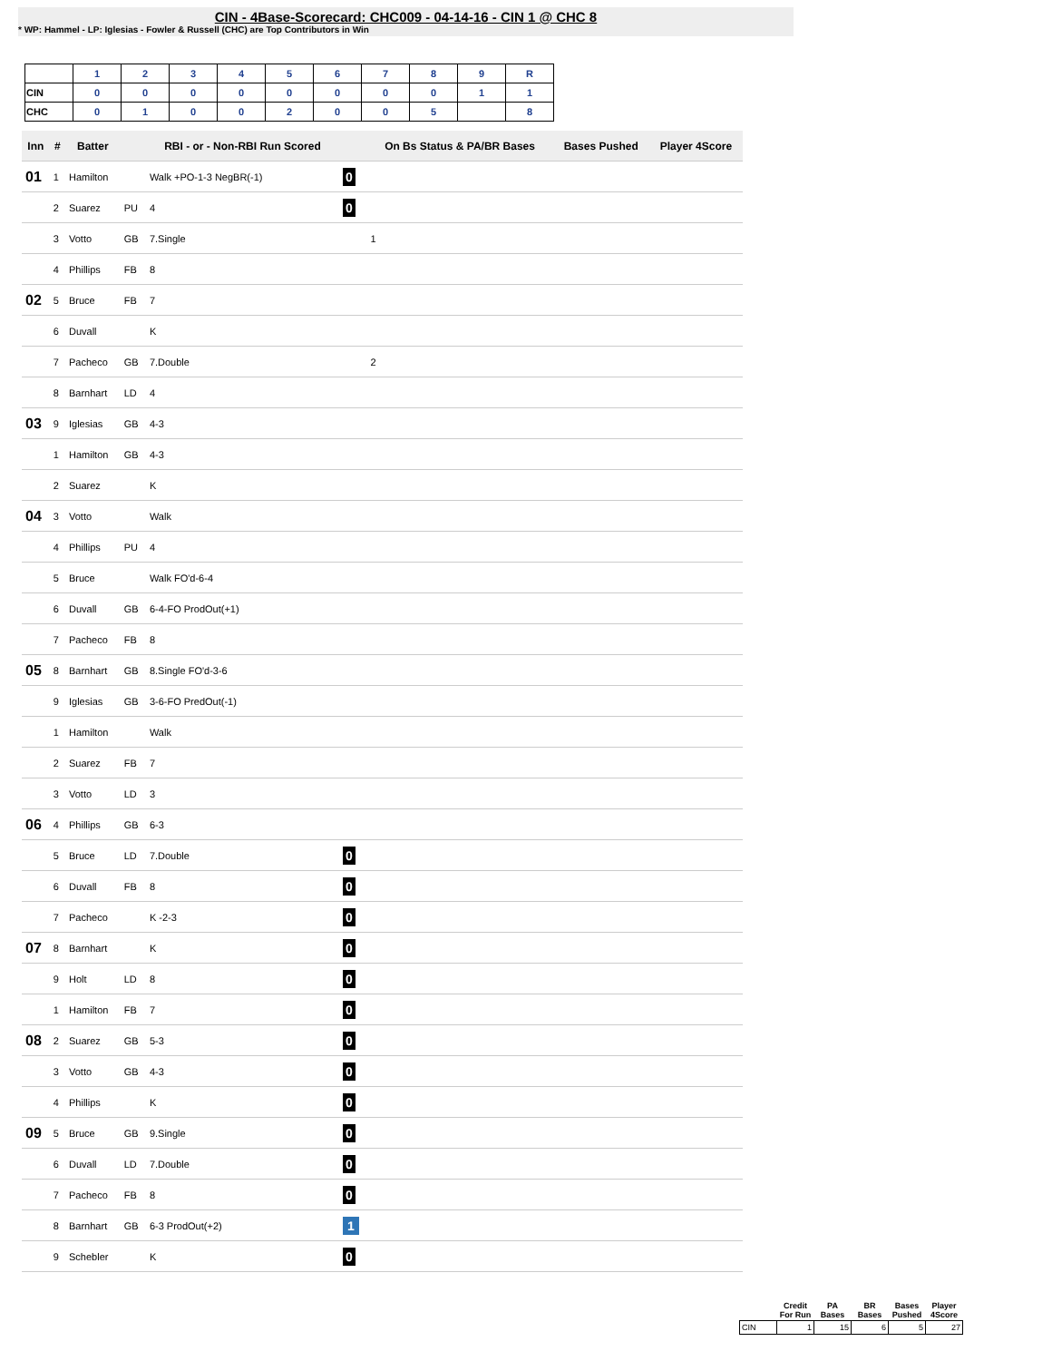CIN - 4Base-Scorecard: CHC009 - 04-14-16 - CIN 1 @ CHC 8
* WP: Hammel - LP: Iglesias - Fowler & Russell (CHC) are Top Contributors in Win
| | 1 | 2 | 3 | 4 | 5 | 6 | 7 | 8 | 9 | R |
| CIN | 0 | 0 | 0 | 0 | 0 | 0 | 0 | 0 | 1 | 1 |
| CHC | 0 | 1 | 0 | 0 | 2 | 0 | 0 | 5 | | 8 |
| Inn | # | Batter | | RBI - or - Non-RBI Run Scored | | On Bs Status & PA/BR Bases | Bases Pushed | Player 4Score |
| --- | --- | --- | --- | --- | --- | --- | --- | --- |
| 01 | 1 | Hamilton | | Walk +PO-1-3 NegBR(-1) | 0 | | | |
| | 2 | Suarez | PU | 4 | 0 | | | |
| | 3 | Votto | GB | 7.Single | | 1 | | |
| | 4 | Phillips | FB | 8 | | | | |
| 02 | 5 | Bruce | FB | 7 | | | | |
| | 6 | Duvall | | K | | | | |
| | 7 | Pacheco | GB | 7.Double | | 2 | | |
| | 8 | Barnhart | LD | 4 | | | | |
| 03 | 9 | Iglesias | GB | 4-3 | | | | |
| | 1 | Hamilton | GB | 4-3 | | | | |
| | 2 | Suarez | | K | | | | |
| 04 | 3 | Votto | | Walk | | | | |
| | 4 | Phillips | PU | 4 | | | | |
| | 5 | Bruce | | Walk FO'd-6-4 | | | | |
| | 6 | Duvall | GB | 6-4-FO ProdOut(+1) | | | | |
| | 7 | Pacheco | FB | 8 | | | | |
| 05 | 8 | Barnhart | GB | 8.Single FO'd-3-6 | | | | |
| | 9 | Iglesias | GB | 3-6-FO PredOut(-1) | | | | |
| | 1 | Hamilton | | Walk | | | | |
| | 2 | Suarez | FB | 7 | | | | |
| | 3 | Votto | LD | 3 | | | | |
| 06 | 4 | Phillips | GB | 6-3 | | | | |
| | 5 | Bruce | LD | 7.Double | 0 | | | |
| | 6 | Duvall | FB | 8 | 0 | | | |
| | 7 | Pacheco | | K -2-3 | 0 | | | |
| 07 | 8 | Barnhart | | K | 0 | | | |
| | 9 | Holt | LD | 8 | 0 | | | |
| | 1 | Hamilton | FB | 7 | 0 | | | |
| 08 | 2 | Suarez | GB | 5-3 | 0 | | | |
| | 3 | Votto | GB | 4-3 | 0 | | | |
| | 4 | Phillips | | K | 0 | | | |
| 09 | 5 | Bruce | GB | 9.Single | 0 | | | |
| | 6 | Duvall | LD | 7.Double | 0 | | | |
| | 7 | Pacheco | FB | 8 | 0 | | | |
| | 8 | Barnhart | GB | 6-3 ProdOut(+2) | 1 | | | |
| | 9 | Schebler | | K | 0 | | | |
| | Credit For Run | PA Bases | BR Bases | Bases Pushed | Player 4Score |
| --- | --- | --- | --- | --- | --- |
| CIN | 1 | 15 | 6 | 5 | 27 |